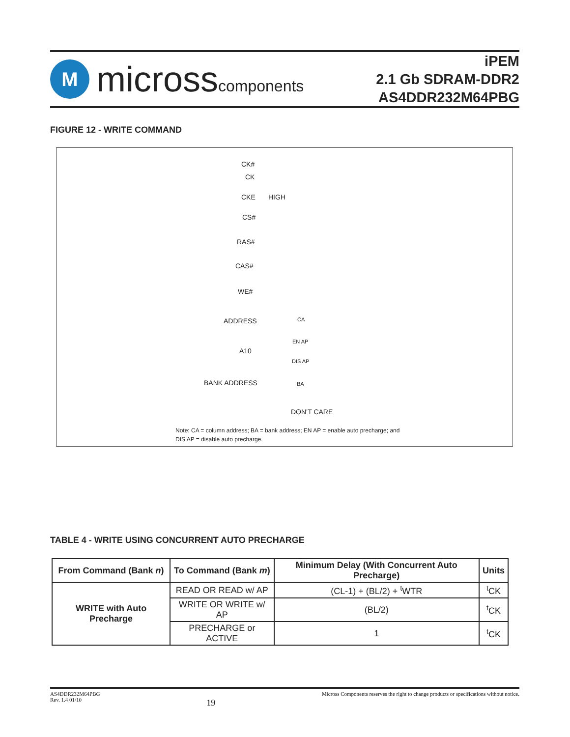M
microsscomponents
iPEM
2.1 Gb SDRAM-DDR2
AS4DDR232M64PBG
FIGURE 12 - WRITE COMMAND
CK#
CK
CKE HIGH
CS#
RAS#
CAS#
WE#
ADDRESS CA
EN AP
A10
DIS AP
BANK ADDRESS BA
DON’T CARE
Note: CA = column address; BA = bank address; EN AP = enable auto precharge; and
DIS AP = disable auto precharge.
TABLE 4 - WRITE USING CONCURRENT AUTO PRECHARGE
| From Command (Bank n ) | To Command (Bank m ) | Minimum Delay (With Concurrent Auto Precharge) | Units |
| --- | --- | --- | --- |
| WRITE with Auto Precharge | READ OR READ w/ AP | (CL-1) + (BL/2) + <sup>t</sup>WTR | <sup>t</sup> CK |
| | WRITE OR WRITE w/ AP | (BL/2) | <sup>t</sup> CK |
| | PRECHARGE or ACTIVE | 1 | <sup>t</sup> CK |
AS4DDR232M64PBG
Rev. 1.4 01/10
19
Micross Components reserves the right to change products or specifications without notice.